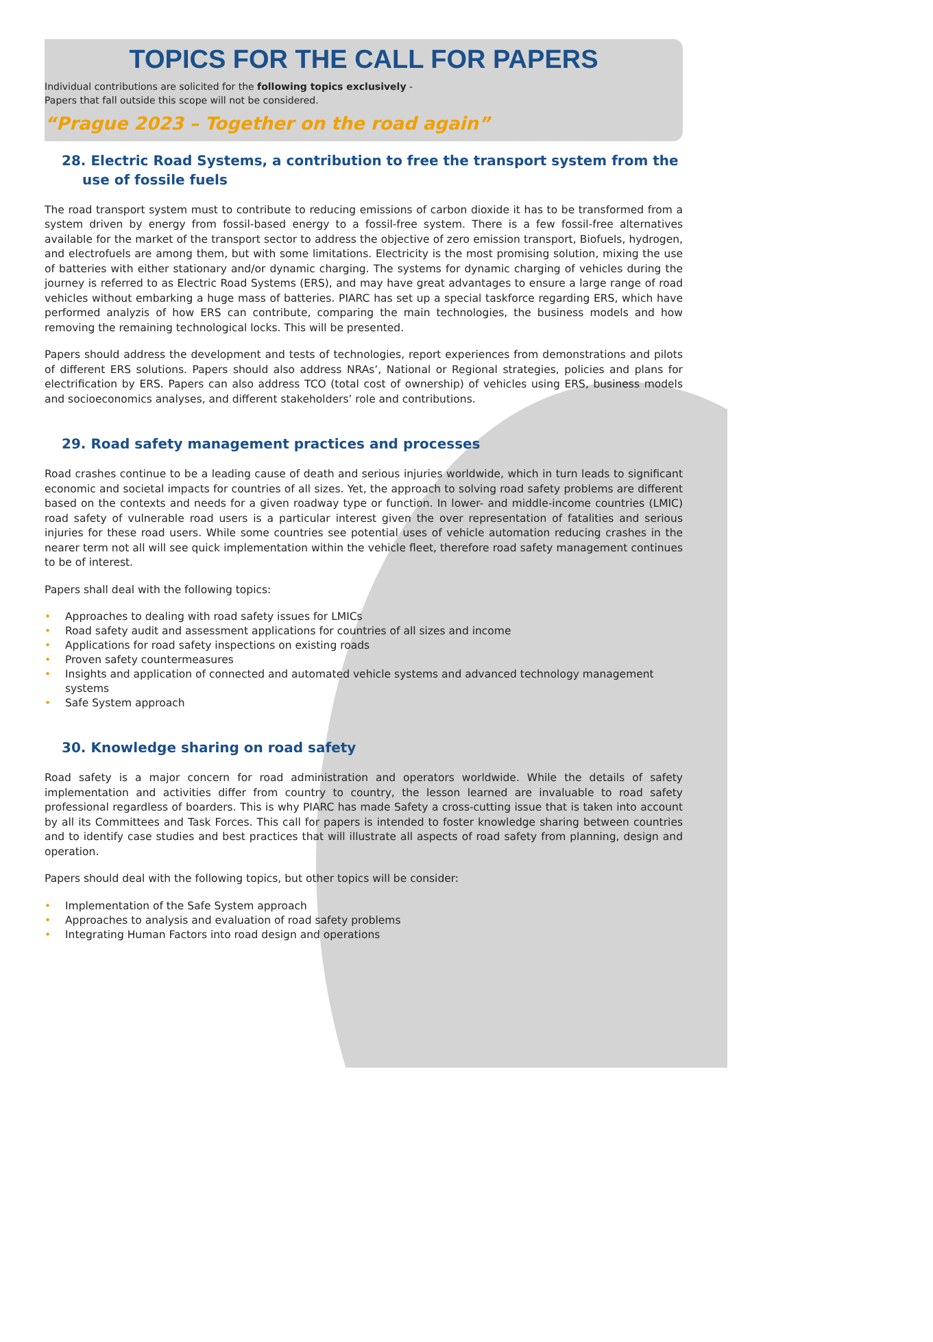TOPICS FOR THE CALL FOR PAPERS
Individual contributions are solicited for the following topics exclusively -
Papers that fall outside this scope will not be considered.
“Prague 2023 – Together on the road again”
28. Electric Road Systems, a contribution to free the transport system from the use of fossile fuels
The road transport system must to contribute to reducing emissions of carbon dioxide it has to be transformed from a system driven by energy from fossil-based energy to a fossil-free system. There is a few fossil-free alternatives available for the market of the transport sector to address the objective of zero emission transport, Biofuels, hydrogen, and electrofuels are among them, but with some limitations. Electricity is the most promising solution, mixing the use of batteries with either stationary and/or dynamic charging. The systems for dynamic charging of vehicles during the journey is referred to as Electric Road Systems (ERS), and may have great advantages to ensure a large range of road vehicles without embarking a huge mass of batteries. PIARC has set up a special taskforce regarding ERS, which have performed analyzis of how ERS can contribute, comparing the main technologies, the business models and how removing the remaining technological locks. This will be presented.
Papers should address the development and tests of technologies, report experiences from demonstrations and pilots of different ERS solutions. Papers should also address NRAs’, National or Regional strategies, policies and plans for electrification by ERS. Papers can also address TCO (total cost of ownership) of vehicles using ERS, business models and socioeconomics analyses, and different stakeholders’ role and contributions.
29. Road safety management practices and processes
Road crashes continue to be a leading cause of death and serious injuries worldwide, which in turn leads to significant economic and societal impacts for countries of all sizes. Yet, the approach to solving road safety problems are different based on the contexts and needs for a given roadway type or function. In lower- and middle-income countries (LMIC) road safety of vulnerable road users is a particular interest given the over representation of fatalities and serious injuries for these road users. While some countries see potential uses of vehicle automation reducing crashes in the nearer term not all will see quick implementation within the vehicle fleet, therefore road safety management continues to be of interest.
Papers shall deal with the following topics:
• Approaches to dealing with road safety issues for LMICs
• Road safety audit and assessment applications for countries of all sizes and income
• Applications for road safety inspections on existing roads
• Proven safety countermeasures
• Insights and application of connected and automated vehicle systems and advanced technology management systems
• Safe System approach
30. Knowledge sharing on road safety
Road safety is a major concern for road administration and operators worldwide. While the details of safety implementation and activities differ from country to country, the lesson learned are invaluable to road safety professional regardless of boarders. This is why PIARC has made Safety a cross-cutting issue that is taken into account by all its Committees and Task Forces. This call for papers is intended to foster knowledge sharing between countries and to identify case studies and best practices that will illustrate all aspects of road safety from planning, design and operation.
Papers should deal with the following topics, but other topics will be consider:
• Implementation of the Safe System approach
• Approaches to analysis and evaluation of road safety problems
• Integrating Human Factors into road design and operations